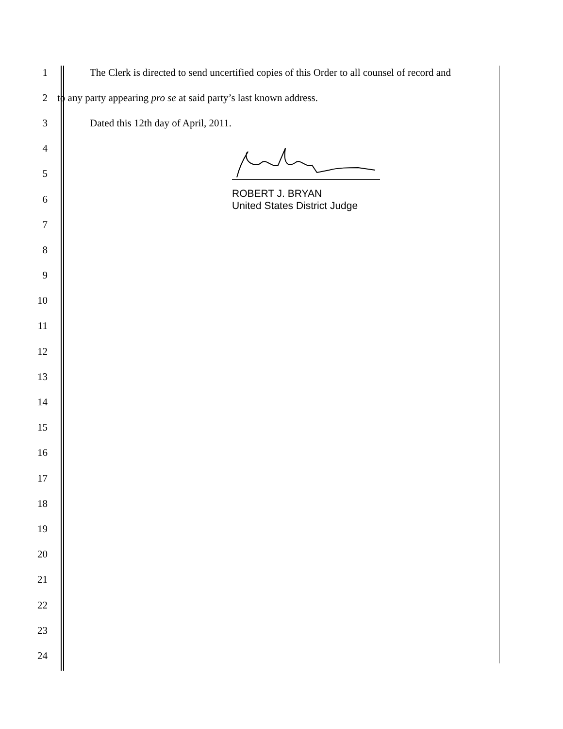ROBERT J. BRYAN
United States District Judge
1 The Clerk is directed to send uncertified copies of this Order to all counsel of record and
2 to any party appearing pro se at said party’s last known address.
3 Dated this 12th day of April, 2011.
4
5
6
7
8
9
10
11
12
13
14
15
16
17
18
19
20
21
22
23
24